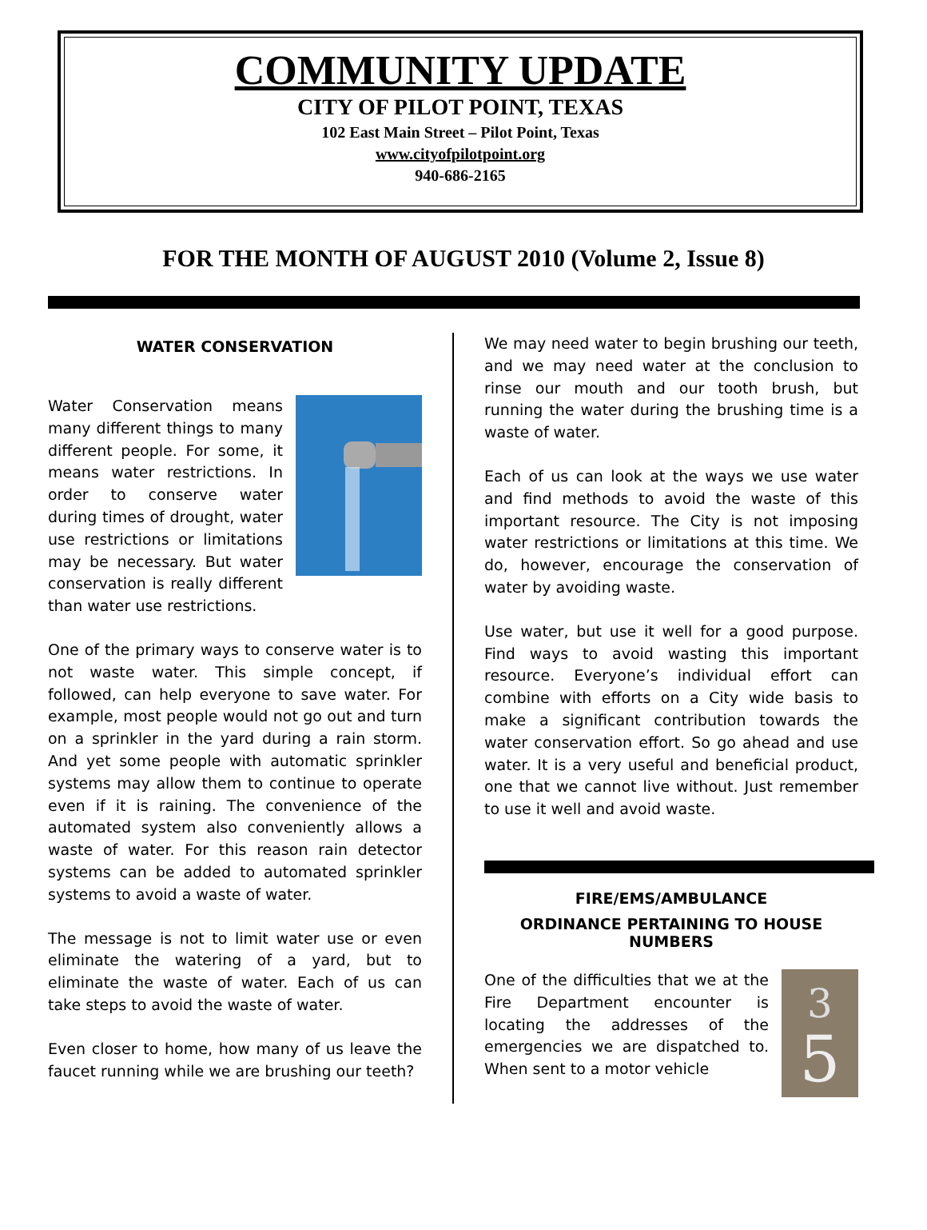COMMUNITY UPDATE
CITY OF PILOT POINT, TEXAS
102 East Main Street – Pilot Point, Texas
www.cityofpilotpoint.org
940-686-2165
FOR THE MONTH OF AUGUST 2010 (Volume 2, Issue 8)
WATER CONSERVATION
Water Conservation means many different things to many different people. For some, it means water restrictions. In order to conserve water during times of drought, water use restrictions or limitations may be necessary. But water conservation is really different than water use restrictions.
One of the primary ways to conserve water is to not waste water. This simple concept, if followed, can help everyone to save water. For example, most people would not go out and turn on a sprinkler in the yard during a rain storm. And yet some people with automatic sprinkler systems may allow them to continue to operate even if it is raining. The convenience of the automated system also conveniently allows a waste of water. For this reason rain detector systems can be added to automated sprinkler systems to avoid a waste of water.
The message is not to limit water use or even eliminate the watering of a yard, but to eliminate the waste of water. Each of us can take steps to avoid the waste of water.
Even closer to home, how many of us leave the faucet running while we are brushing our teeth?
We may need water to begin brushing our teeth, and we may need water at the conclusion to rinse our mouth and our tooth brush, but running the water during the brushing time is a waste of water.
Each of us can look at the ways we use water and find methods to avoid the waste of this important resource. The City is not imposing water restrictions or limitations at this time. We do, however, encourage the conservation of water by avoiding waste.
Use water, but use it well for a good purpose. Find ways to avoid wasting this important resource. Everyone’s individual effort can combine with efforts on a City wide basis to make a significant contribution towards the water conservation effort. So go ahead and use water. It is a very useful and beneficial product, one that we cannot live without. Just remember to use it well and avoid waste.
FIRE/EMS/AMBULANCE
ORDINANCE PERTAINING TO HOUSE NUMBERS
3
5
One of the difficulties that we at the Fire Department encounter is locating the addresses of the emergencies we are dispatched to. When sent to a motor vehicle